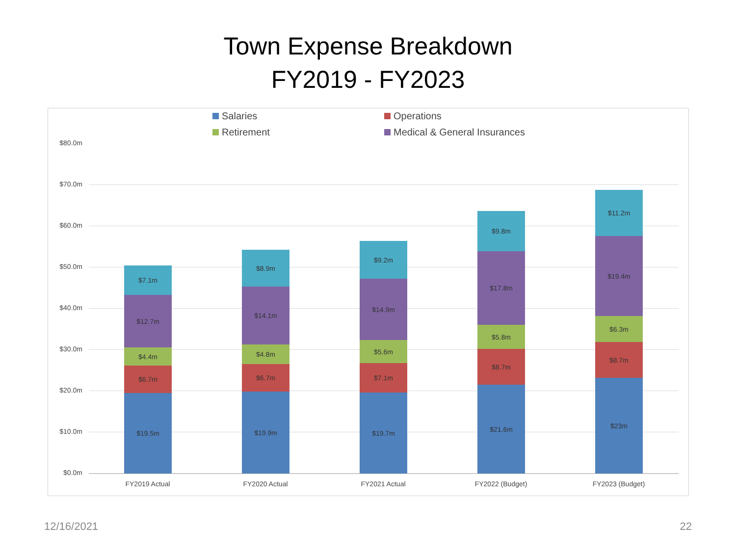Town Expense Breakdown
FY2019 - FY2023
Salaries
Operations
Retirement
Medical & General Insurances
$80.0m
$70.0m
$60.0m
$50.0m
$40.0m
$30.0m
$20.0m
$10.0m
$0.0m
$19.5m
$6.7m
$4.4m
$12.7m
$7.1m
$19.9m
$6.7m
$4.8m
$14.1m
$8.9m
$19.7m
$7.1m
$5.6m
$14.9m
$9.2m
$21.6m
$8.7m
$5.8m
$17.8m
$9.8m
$23m
$8.7m
$6.3m
$19.4m
$11.2m
FY2019 Actual FY2020 Actual FY2021 Actual FY2022 (Budget) FY2023 (Budget)
12/16/2021 22